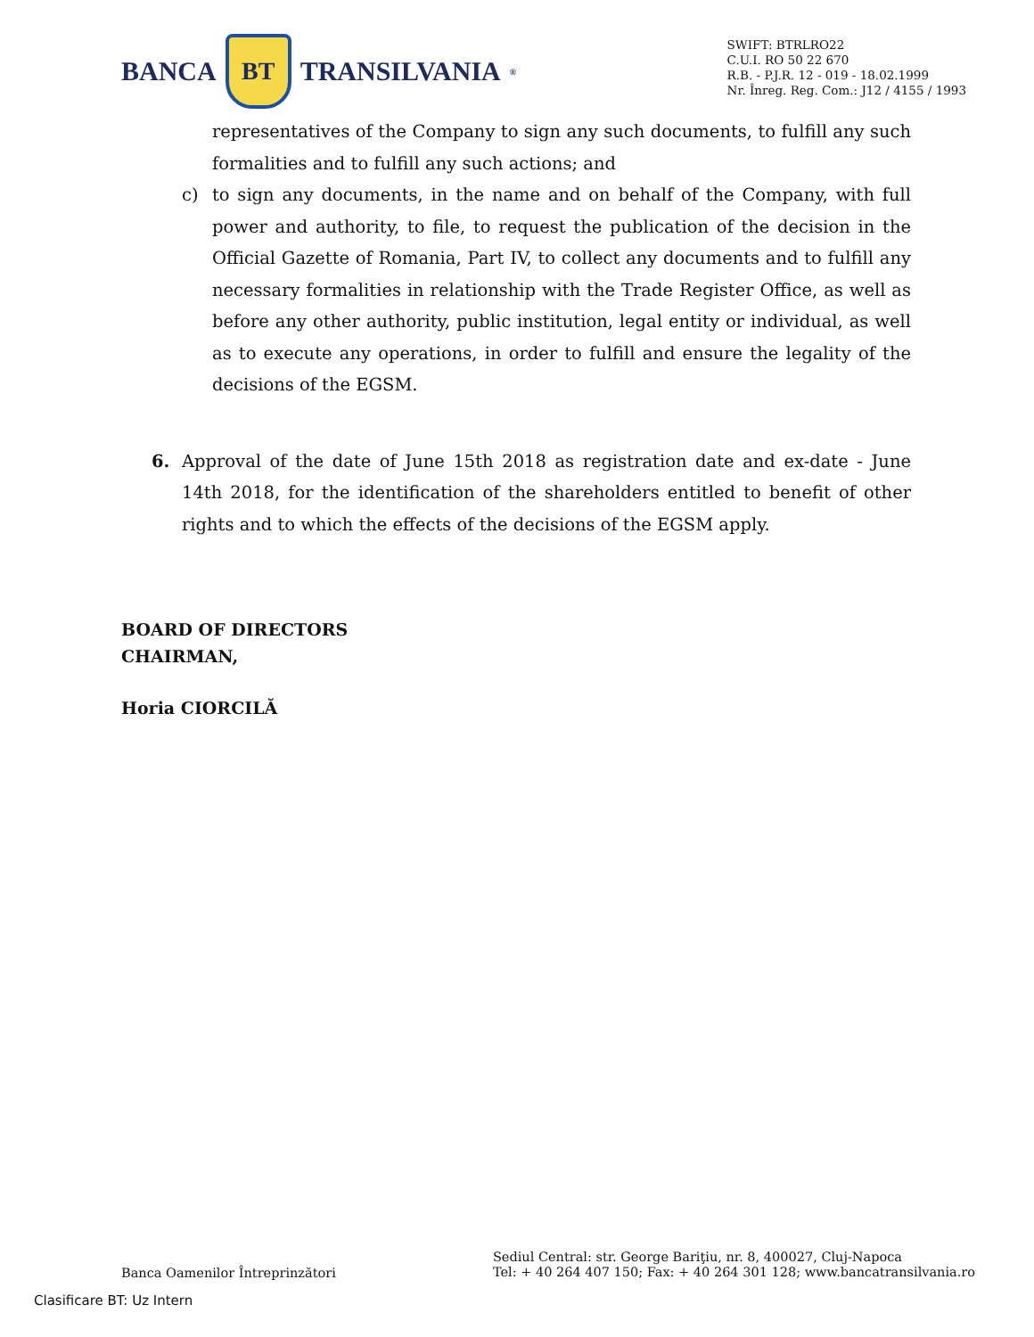BANCA
BT
TRANSILVANIA<sup>®</sup>
SWIFT: BTRLRO22
C.U.I. RO 50 22 670
R.B. - P.J.R. 12 - 019 - 18.02.1999
Nr. Înreg. Reg. Com.: J12 / 4155 / 1993
representatives of the Company to sign any such documents, to fulfill any such formalities and to fulfill any such actions; and
c) to sign any documents, in the name and on behalf of the Company, with full power and authority, to file, to request the publication of the decision in the Official Gazette of Romania, Part IV, to collect any documents and to fulfill any necessary formalities in relationship with the Trade Register Office, as well as before any other authority, public institution, legal entity or individual, as well as to execute any operations, in order to fulfill and ensure the legality of the decisions of the EGSM.
6. Approval of the date of June 15th 2018 as registration date and ex-date - June 14th 2018, for the identification of the shareholders entitled to benefit of other rights and to which the effects of the decisions of the EGSM apply.
BOARD OF DIRECTORS
CHAIRMAN,
Horia CIORCILĂ
Banca Oamenilor Întreprinzători
Sediul Central: str. George Bariţiu, nr. 8, 400027, Cluj-Napoca
Tel: + 40 264 407 150; Fax: + 40 264 301 128; www.bancatransilvania.ro
Clasificare BT: Uz Intern